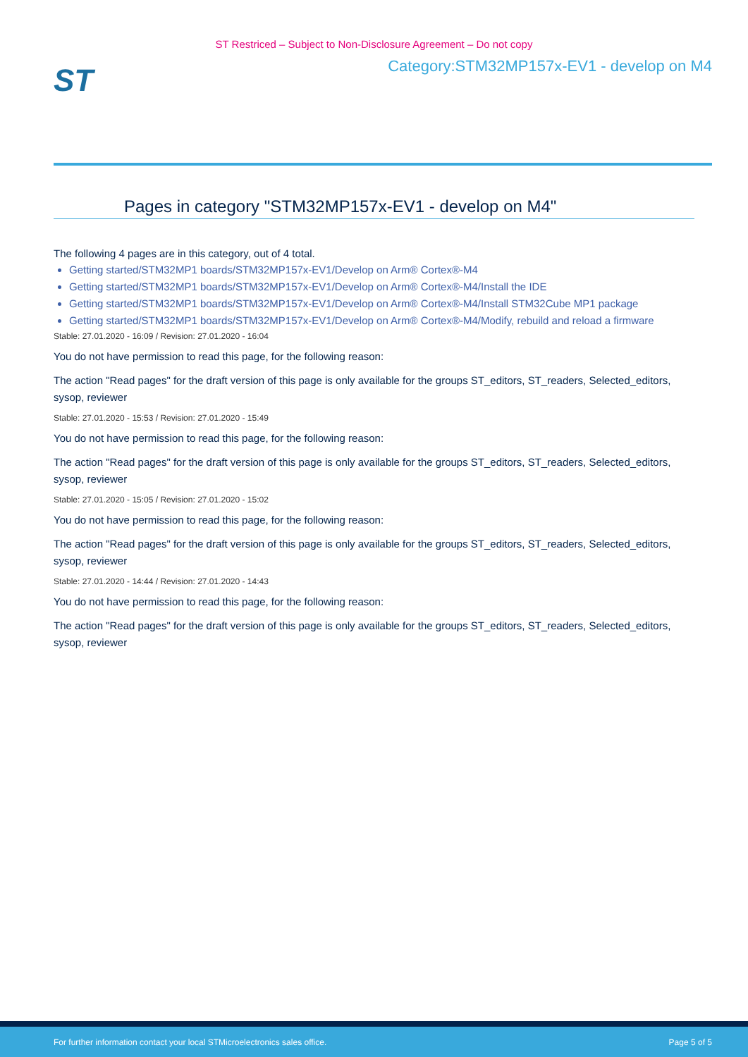ST Restriced – Subject to Non-Disclosure Agreement – Do not copy
ST
Category:STM32MP157x-EV1 - develop on M4
Pages in category "STM32MP157x-EV1 - develop on M4"
The following 4 pages are in this category, out of 4 total.
Getting started/STM32MP1 boards/STM32MP157x-EV1/Develop on Arm® Cortex®-M4
Getting started/STM32MP1 boards/STM32MP157x-EV1/Develop on Arm® Cortex®-M4/Install the IDE
Getting started/STM32MP1 boards/STM32MP157x-EV1/Develop on Arm® Cortex®-M4/Install STM32Cube MP1 package
Getting started/STM32MP1 boards/STM32MP157x-EV1/Develop on Arm® Cortex®-M4/Modify, rebuild and reload a firmware
Stable: 27.01.2020 - 16:09 / Revision: 27.01.2020 - 16:04
You do not have permission to read this page, for the following reason:
The action "Read pages" for the draft version of this page is only available for the groups ST_editors, ST_readers, Selected_editors, sysop, reviewer
Stable: 27.01.2020 - 15:53 / Revision: 27.01.2020 - 15:49
You do not have permission to read this page, for the following reason:
The action "Read pages" for the draft version of this page is only available for the groups ST_editors, ST_readers, Selected_editors, sysop, reviewer
Stable: 27.01.2020 - 15:05 / Revision: 27.01.2020 - 15:02
You do not have permission to read this page, for the following reason:
The action "Read pages" for the draft version of this page is only available for the groups ST_editors, ST_readers, Selected_editors, sysop, reviewer
Stable: 27.01.2020 - 14:44 / Revision: 27.01.2020 - 14:43
You do not have permission to read this page, for the following reason:
The action "Read pages" for the draft version of this page is only available for the groups ST_editors, ST_readers, Selected_editors, sysop, reviewer
For further information contact your local STMicroelectronics sales office. Page 5 of 5